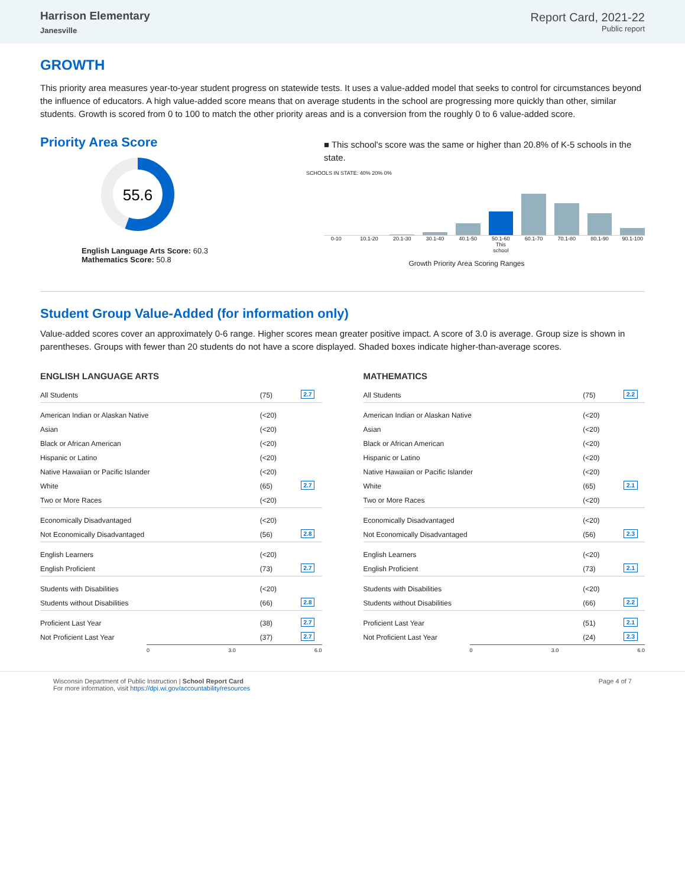Harrison Elementary
Janesville
Report Card, 2021-22
Public report
GROWTH
This priority area measures year-to-year student progress on statewide tests. It uses a value-added model that seeks to control for circumstances beyond the influence of educators. A high value-added score means that on average students in the school are progressing more quickly than other, similar students. Growth is scored from 0 to 100 to match the other priority areas and is a conversion from the roughly 0 to 6 value-added score.
Priority Area Score
55.6
English Language Arts Score: 60.3
Mathematics Score: 50.8
■ This school's score was the same or higher than 20.8% of K-5 schools in the state.
SCHOOLS IN STATE: 40% 20% 0%
0-10 10.1-20 20.1-30 30.1-40 40.1-50 50.1-60 This school 60.1-70 70.1-80 80.1-90 90.1-100
Growth Priority Area Scoring Ranges
Student Group Value-Added (for information only)
Value-added scores cover an approximately 0-6 range. Higher scores mean greater positive impact. A score of 3.0 is average. Group size is shown in parentheses. Groups with fewer than 20 students do not have a score displayed. Shaded boxes indicate higher-than-average scores.
ENGLISH LANGUAGE ARTS
| All Students | (75) | 2.7 |
| American Indian or Alaskan Native | (<20) | |
| Asian | (<20) | |
| Black or African American | (<20) | |
| Hispanic or Latino | (<20) | |
| Native Hawaiian or Pacific Islander | (<20) | |
| White | (65) | 2.7 |
| Two or More Races | (<20) | |
| Economically Disadvantaged | (<20) | |
| Not Economically Disadvantaged | (56) | 2.8 |
| English Learners | (<20) | |
| English Proficient | (73) | 2.7 |
| Students with Disabilities | (<20) | |
| Students without Disabilities | (66) | 2.8 |
| Proficient Last Year | (38) | 2.7 |
| Not Proficient Last Year | (37) | 2.7 |
0 3.0 6.0
MATHEMATICS
| All Students | (75) | 2.2 |
| American Indian or Alaskan Native | (<20) | |
| Asian | (<20) | |
| Black or African American | (<20) | |
| Hispanic or Latino | (<20) | |
| Native Hawaiian or Pacific Islander | (<20) | |
| White | (65) | 2.1 |
| Two or More Races | (<20) | |
| Economically Disadvantaged | (<20) | |
| Not Economically Disadvantaged | (56) | 2.3 |
| English Learners | (<20) | |
| English Proficient | (73) | 2.1 |
| Students with Disabilities | (<20) | |
| Students without Disabilities | (66) | 2.2 |
| Proficient Last Year | (51) | 2.1 |
| Not Proficient Last Year | (24) | 2.3 |
0 3.0 6.0
Wisconsin Department of Public Instruction | School Report Card
For more information, visit https://dpi.wi.gov/accountability/resources
Page 4 of 7